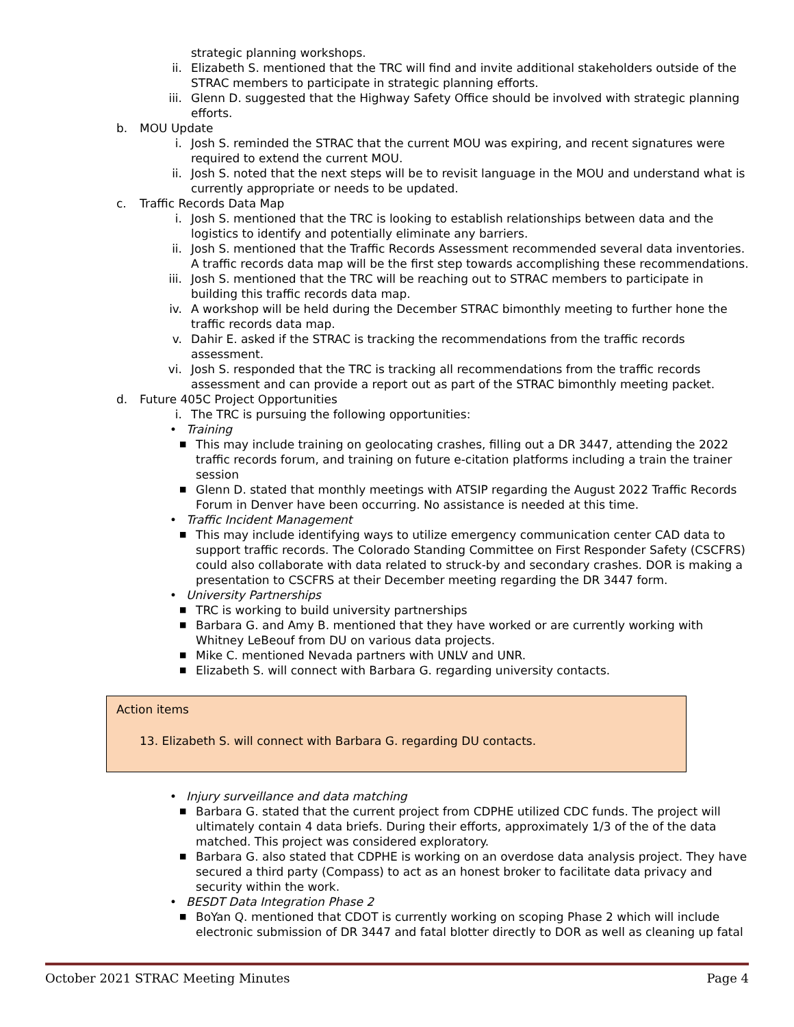strategic planning workshops.
ii. Elizabeth S. mentioned that the TRC will find and invite additional stakeholders outside of the STRAC members to participate in strategic planning efforts.
iii. Glenn D. suggested that the Highway Safety Office should be involved with strategic planning efforts.
b. MOU Update
i. Josh S. reminded the STRAC that the current MOU was expiring, and recent signatures were required to extend the current MOU.
ii. Josh S. noted that the next steps will be to revisit language in the MOU and understand what is currently appropriate or needs to be updated.
c. Traffic Records Data Map
i. Josh S. mentioned that the TRC is looking to establish relationships between data and the logistics to identify and potentially eliminate any barriers.
ii. Josh S. mentioned that the Traffic Records Assessment recommended several data inventories. A traffic records data map will be the first step towards accomplishing these recommendations.
iii. Josh S. mentioned that the TRC will be reaching out to STRAC members to participate in building this traffic records data map.
iv. A workshop will be held during the December STRAC bimonthly meeting to further hone the traffic records data map.
v. Dahir E. asked if the STRAC is tracking the recommendations from the traffic records assessment.
vi. Josh S. responded that the TRC is tracking all recommendations from the traffic records assessment and can provide a report out as part of the STRAC bimonthly meeting packet.
d. Future 405C Project Opportunities
i. The TRC is pursuing the following opportunities:
• Training
■ This may include training on geolocating crashes, filling out a DR 3447, attending the 2022 traffic records forum, and training on future e-citation platforms including a train the trainer session
■ Glenn D. stated that monthly meetings with ATSIP regarding the August 2022 Traffic Records Forum in Denver have been occurring. No assistance is needed at this time.
• Traffic Incident Management
■ This may include identifying ways to utilize emergency communication center CAD data to support traffic records. The Colorado Standing Committee on First Responder Safety (CSCFRS) could also collaborate with data related to struck-by and secondary crashes. DOR is making a presentation to CSCFRS at their December meeting regarding the DR 3447 form.
• University Partnerships
■ TRC is working to build university partnerships
■ Barbara G. and Amy B. mentioned that they have worked or are currently working with Whitney LeBeouf from DU on various data projects.
■ Mike C. mentioned Nevada partners with UNLV and UNR.
■ Elizabeth S. will connect with Barbara G. regarding university contacts.
Action items
13. Elizabeth S. will connect with Barbara G. regarding DU contacts.
• Injury surveillance and data matching
■ Barbara G. stated that the current project from CDPHE utilized CDC funds. The project will ultimately contain 4 data briefs. During their efforts, approximately 1/3 of the of the data matched. This project was considered exploratory.
■ Barbara G. also stated that CDPHE is working on an overdose data analysis project. They have secured a third party (Compass) to act as an honest broker to facilitate data privacy and security within the work.
• BESDT Data Integration Phase 2
■ BoYan Q. mentioned that CDOT is currently working on scoping Phase 2 which will include electronic submission of DR 3447 and fatal blotter directly to DOR as well as cleaning up fatal
October 2021 STRAC Meeting Minutes Page 4